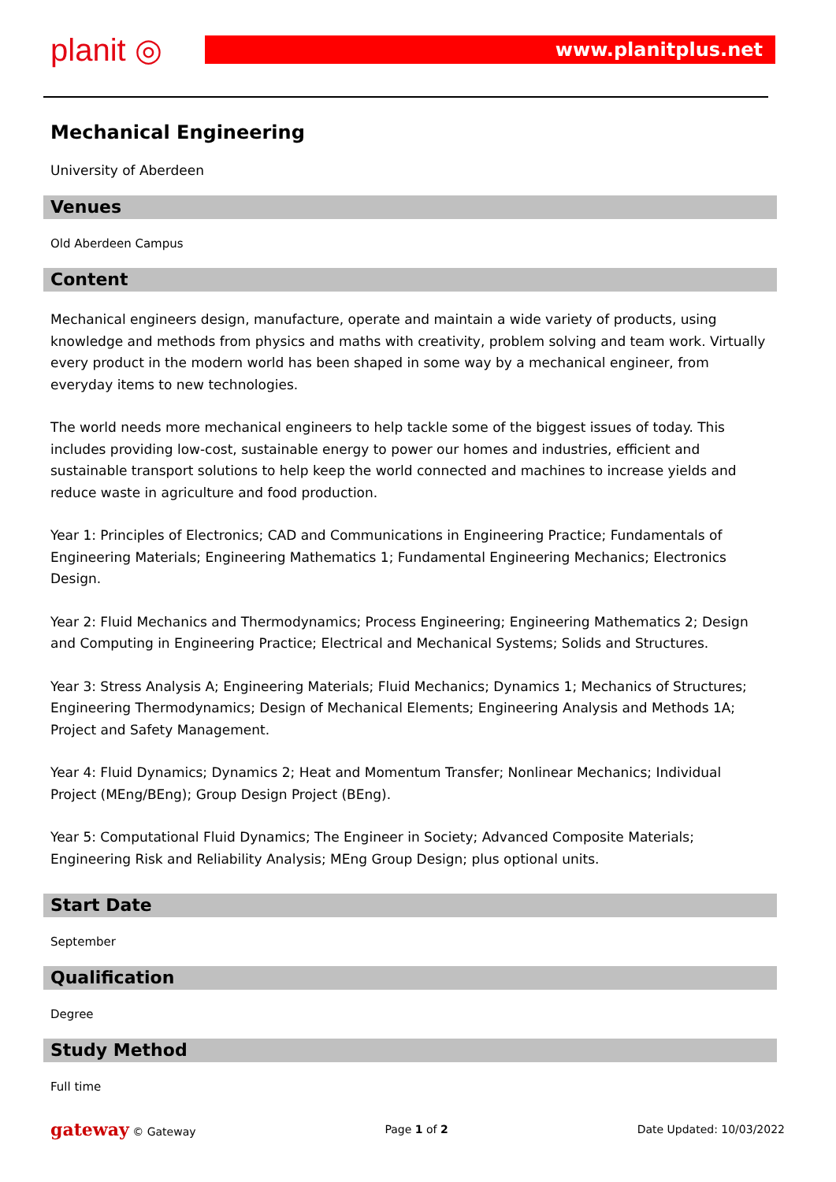planit ◎ www.planitplus.net
Mechanical Engineering
University of Aberdeen
Venues
Old Aberdeen Campus
Content
Mechanical engineers design, manufacture, operate and maintain a wide variety of products, using knowledge and methods from physics and maths with creativity, problem solving and team work. Virtually every product in the modern world has been shaped in some way by a mechanical engineer, from everyday items to new technologies.
The world needs more mechanical engineers to help tackle some of the biggest issues of today. This includes providing low-cost, sustainable energy to power our homes and industries, efficient and sustainable transport solutions to help keep the world connected and machines to increase yields and reduce waste in agriculture and food production.
Year 1: Principles of Electronics; CAD and Communications in Engineering Practice; Fundamentals of Engineering Materials; Engineering Mathematics 1; Fundamental Engineering Mechanics; Electronics Design.
Year 2: Fluid Mechanics and Thermodynamics; Process Engineering; Engineering Mathematics 2; Design and Computing in Engineering Practice; Electrical and Mechanical Systems; Solids and Structures.
Year 3: Stress Analysis A; Engineering Materials; Fluid Mechanics; Dynamics 1; Mechanics of Structures; Engineering Thermodynamics; Design of Mechanical Elements; Engineering Analysis and Methods 1A; Project and Safety Management.
Year 4: Fluid Dynamics; Dynamics 2; Heat and Momentum Transfer; Nonlinear Mechanics; Individual Project (MEng/BEng); Group Design Project (BEng).
Year 5: Computational Fluid Dynamics; The Engineer in Society; Advanced Composite Materials; Engineering Risk and Reliability Analysis; MEng Group Design; plus optional units.
Start Date
September
Qualification
Degree
Study Method
Full time
gateway © Gateway Page 1 of 2 Date Updated: 10/03/2022